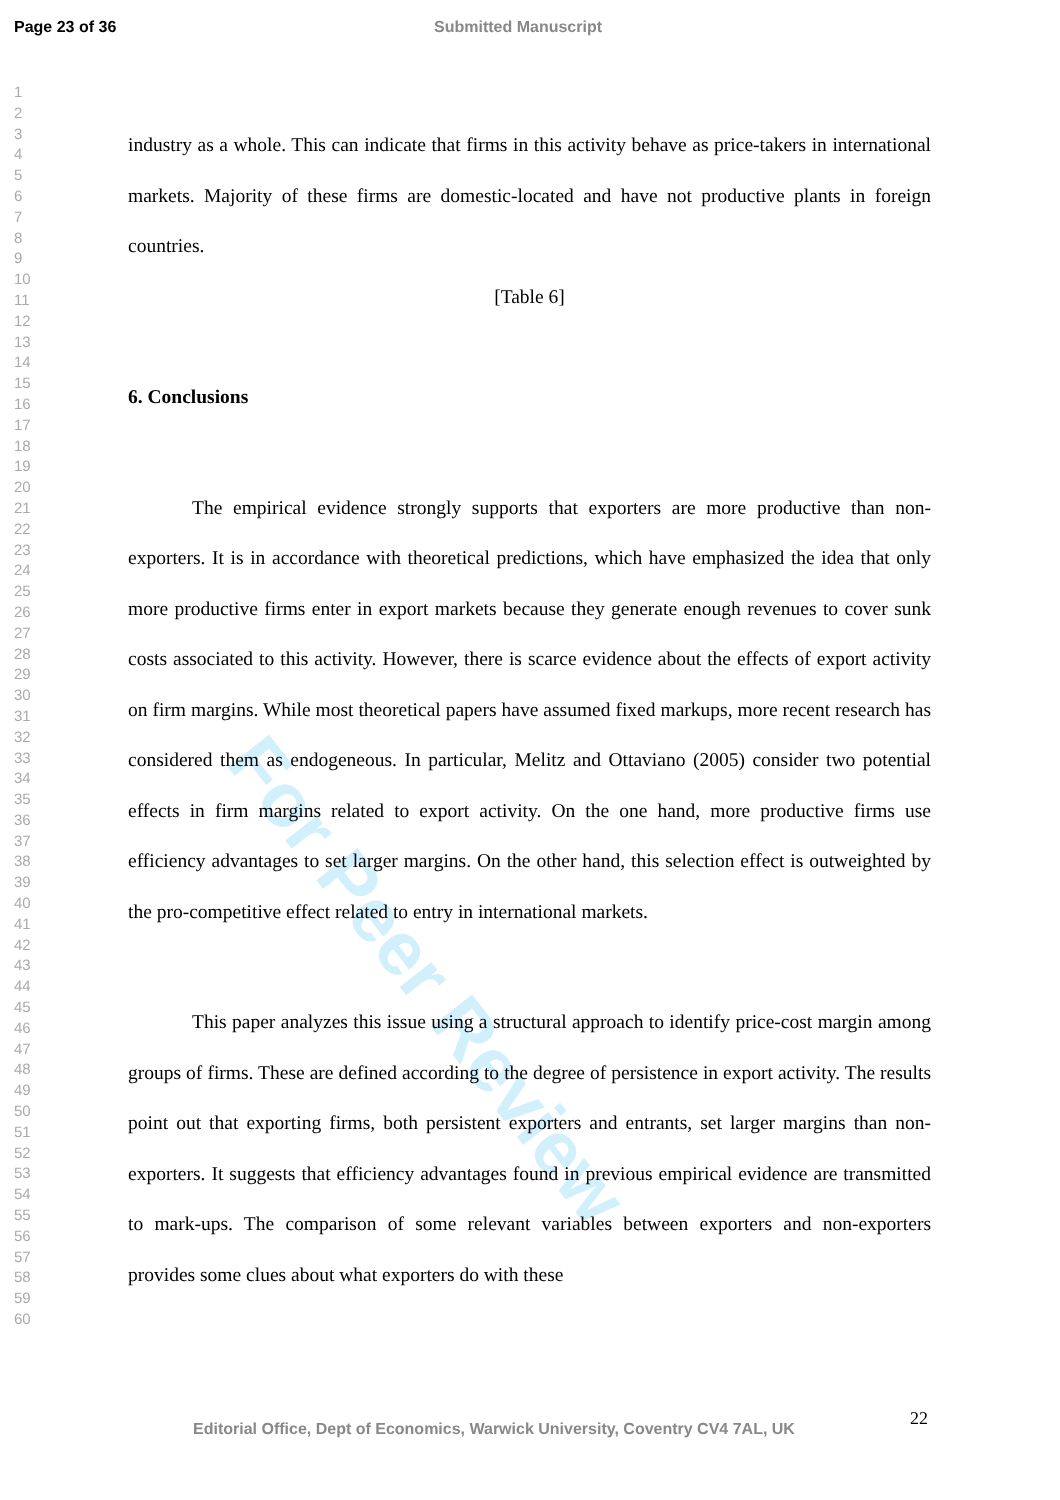Page 23 of 36 Submitted Manuscript
1
2
3
4
5
6
7
8
9
10
11
12
13
14
15
16
17
18
19
20
21
22
23
24
25
26
27
28
29
30
31
32
33
34
35
36
37
38
39
40
41
42
43
44
45
46
47
48
49
50
51
52
53
54
55
56
57
58
59
60
For Peer Review
industry as a whole. This can indicate that firms in this activity behave as price-takers in international markets. Majority of these firms are domestic-located and have not productive plants in foreign countries.
[Table 6]
6. Conclusions
The empirical evidence strongly supports that exporters are more productive than non-exporters. It is in accordance with theoretical predictions, which have emphasized the idea that only more productive firms enter in export markets because they generate enough revenues to cover sunk costs associated to this activity. However, there is scarce evidence about the effects of export activity on firm margins. While most theoretical papers have assumed fixed markups, more recent research has considered them as endogeneous. In particular, Melitz and Ottaviano (2005) consider two potential effects in firm margins related to export activity. On the one hand, more productive firms use efficiency advantages to set larger margins. On the other hand, this selection effect is outweighted by the pro-competitive effect related to entry in international markets.
This paper analyzes this issue using a structural approach to identify price-cost margin among groups of firms. These are defined according to the degree of persistence in export activity. The results point out that exporting firms, both persistent exporters and entrants, set larger margins than non-exporters. It suggests that efficiency advantages found in previous empirical evidence are transmitted to mark-ups. The comparison of some relevant variables between exporters and non-exporters provides some clues about what exporters do with these
Editorial Office, Dept of Economics, Warwick University, Coventry CV4 7AL, UK
22